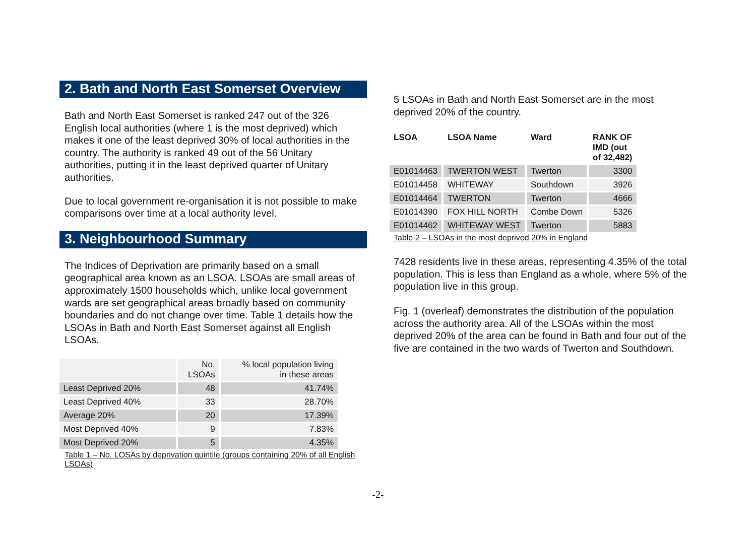2. Bath and North East Somerset Overview
Bath and North East Somerset is ranked 247 out of the 326 English local authorities (where 1 is the most deprived) which makes it one of the least deprived 30% of local authorities in the country. The authority is ranked 49 out of the 56 Unitary authorities, putting it in the least deprived quarter of Unitary authorities.
Due to local government re-organisation it is not possible to make comparisons over time at a local authority level.
3. Neighbourhood Summary
The Indices of Deprivation are primarily based on a small geographical area known as an LSOA. LSOAs are small areas of approximately 1500 households which, unlike local government wards are set geographical areas broadly based on community boundaries and do not change over time. Table 1 details how the LSOAs in Bath and North East Somerset against all English LSOAs.
| | No. LSOAs | % local population living in these areas |
| Least Deprived 20% | 48 | 41.74% |
| Least Deprived 40% | 33 | 28.70% |
| Average 20% | 20 | 17.39% |
| Most Deprived 40% | 9 | 7.83% |
| Most Deprived 20% | 5 | 4.35% |
Table 1 – No. LOSAs by deprivation quintile (groups containing 20% of all English LSOAs)
5 LSOAs in Bath and North East Somerset are in the most deprived 20% of the country.
| LSOA | LSOA Name | Ward | RANK OF IMD (out of 32,482) |
| --- | --- | --- | --- |
| E01014463 | TWERTON WEST | Twerton | 3300 |
| E01014458 | WHITEWAY | Southdown | 3926 |
| E01014464 | TWERTON | Twerton | 4666 |
| E01014390 | FOX HILL NORTH | Combe Down | 5326 |
| E01014462 | WHITEWAY WEST | Twerton | 5883 |
Table 2 – LSOAs in the most deprived 20% in England
7428 residents live in these areas, representing 4.35% of the total population. This is less than England as a whole, where 5% of the population live in this group.
Fig. 1 (overleaf) demonstrates the distribution of the population across the authority area. All of the LSOAs within the most deprived 20% of the area can be found in Bath and four out of the five are contained in the two wards of Twerton and Southdown.
-2-